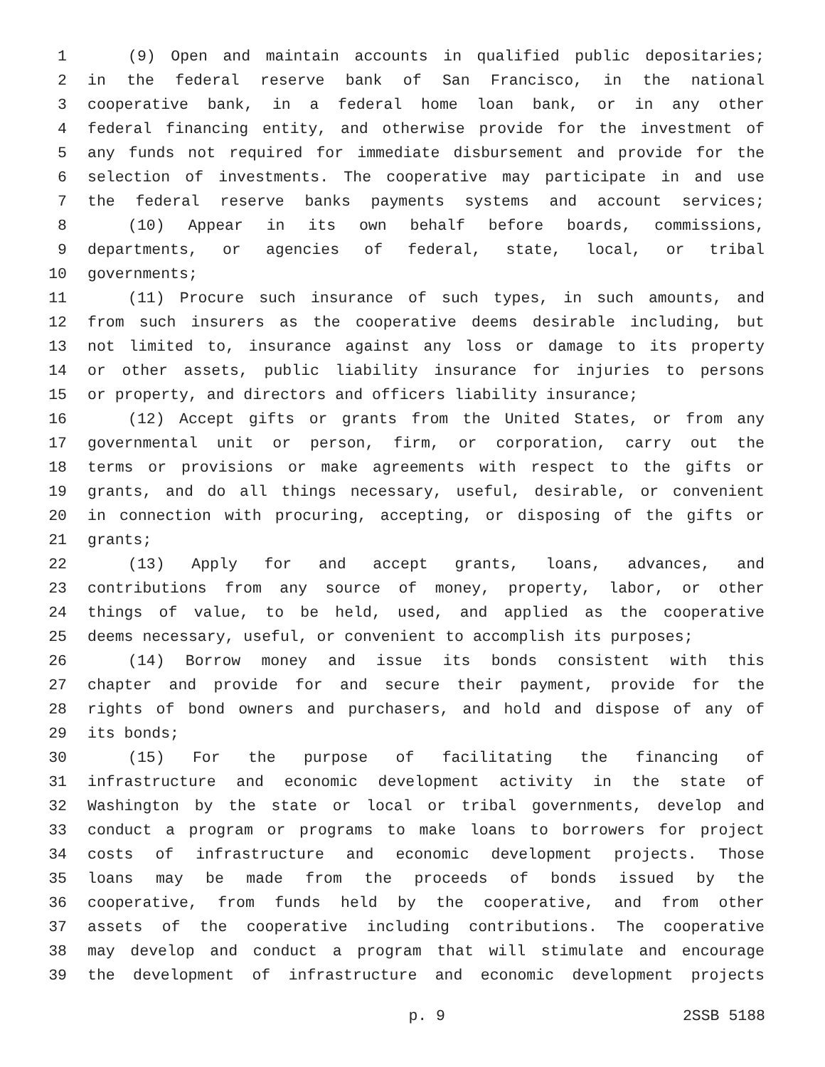1 (9) Open and maintain accounts in qualified public depositaries;
2 in the federal reserve bank of San Francisco, in the national
3 cooperative bank, in a federal home loan bank, or in any other
4 federal financing entity, and otherwise provide for the investment of
5 any funds not required for immediate disbursement and provide for the
6 selection of investments. The cooperative may participate in and use
7 the federal reserve banks payments systems and account services;
8 (10) Appear in its own behalf before boards, commissions,
9 departments, or agencies of federal, state, local, or tribal
10 governments;
11 (11) Procure such insurance of such types, in such amounts, and
12 from such insurers as the cooperative deems desirable including, but
13 not limited to, insurance against any loss or damage to its property
14 or other assets, public liability insurance for injuries to persons
15 or property, and directors and officers liability insurance;
16 (12) Accept gifts or grants from the United States, or from any
17 governmental unit or person, firm, or corporation, carry out the
18 terms or provisions or make agreements with respect to the gifts or
19 grants, and do all things necessary, useful, desirable, or convenient
20 in connection with procuring, accepting, or disposing of the gifts or
21 grants;
22 (13) Apply for and accept grants, loans, advances, and
23 contributions from any source of money, property, labor, or other
24 things of value, to be held, used, and applied as the cooperative
25 deems necessary, useful, or convenient to accomplish its purposes;
26 (14) Borrow money and issue its bonds consistent with this
27 chapter and provide for and secure their payment, provide for the
28 rights of bond owners and purchasers, and hold and dispose of any of
29 its bonds;
30 (15) For the purpose of facilitating the financing of
31 infrastructure and economic development activity in the state of
32 Washington by the state or local or tribal governments, develop and
33 conduct a program or programs to make loans to borrowers for project
34 costs of infrastructure and economic development projects. Those
35 loans may be made from the proceeds of bonds issued by the
36 cooperative, from funds held by the cooperative, and from other
37 assets of the cooperative including contributions. The cooperative
38 may develop and conduct a program that will stimulate and encourage
39 the development of infrastructure and economic development projects
p. 9 2SSB 5188